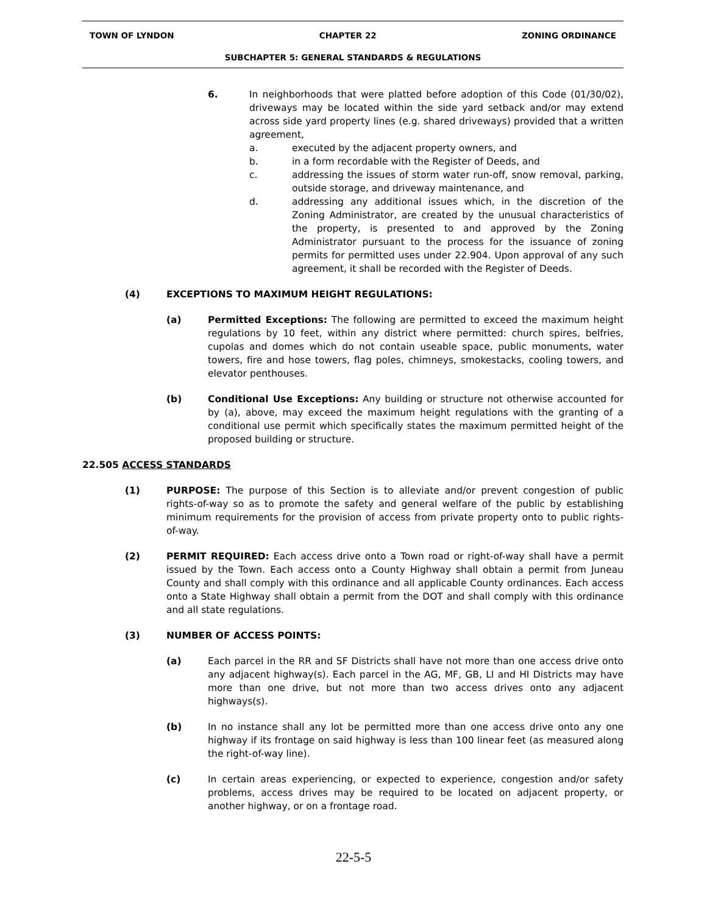TOWN OF LYNDON CHAPTER 22 ZONING ORDINANCE
SUBCHAPTER 5: GENERAL STANDARDS & REGULATIONS
6. In neighborhoods that were platted before adoption of this Code (01/30/02), driveways may be located within the side yard setback and/or may extend across side yard property lines (e.g. shared driveways) provided that a written agreement,
a. executed by the adjacent property owners, and
b. in a form recordable with the Register of Deeds, and
c. addressing the issues of storm water run-off, snow removal, parking, outside storage, and driveway maintenance, and
d. addressing any additional issues which, in the discretion of the Zoning Administrator, are created by the unusual characteristics of the property, is presented to and approved by the Zoning Administrator pursuant to the process for the issuance of zoning permits for permitted uses under 22.904. Upon approval of any such agreement, it shall be recorded with the Register of Deeds.
(4) EXCEPTIONS TO MAXIMUM HEIGHT REGULATIONS:
(a) Permitted Exceptions: The following are permitted to exceed the maximum height regulations by 10 feet, within any district where permitted: church spires, belfries, cupolas and domes which do not contain useable space, public monuments, water towers, fire and hose towers, flag poles, chimneys, smokestacks, cooling towers, and elevator penthouses.
(b) Conditional Use Exceptions: Any building or structure not otherwise accounted for by (a), above, may exceed the maximum height regulations with the granting of a conditional use permit which specifically states the maximum permitted height of the proposed building or structure.
22.505 ACCESS STANDARDS
(1) PURPOSE: The purpose of this Section is to alleviate and/or prevent congestion of public rights-of-way so as to promote the safety and general welfare of the public by establishing minimum requirements for the provision of access from private property onto to public rights-of-way.
(2) PERMIT REQUIRED: Each access drive onto a Town road or right-of-way shall have a permit issued by the Town. Each access onto a County Highway shall obtain a permit from Juneau County and shall comply with this ordinance and all applicable County ordinances. Each access onto a State Highway shall obtain a permit from the DOT and shall comply with this ordinance and all state regulations.
(3) NUMBER OF ACCESS POINTS:
(a) Each parcel in the RR and SF Districts shall have not more than one access drive onto any adjacent highway(s). Each parcel in the AG, MF, GB, LI and HI Districts may have more than one drive, but not more than two access drives onto any adjacent highways(s).
(b) In no instance shall any lot be permitted more than one access drive onto any one highway if its frontage on said highway is less than 100 linear feet (as measured along the right-of-way line).
(c) In certain areas experiencing, or expected to experience, congestion and/or safety problems, access drives may be required to be located on adjacent property, or another highway, or on a frontage road.
22-5-5